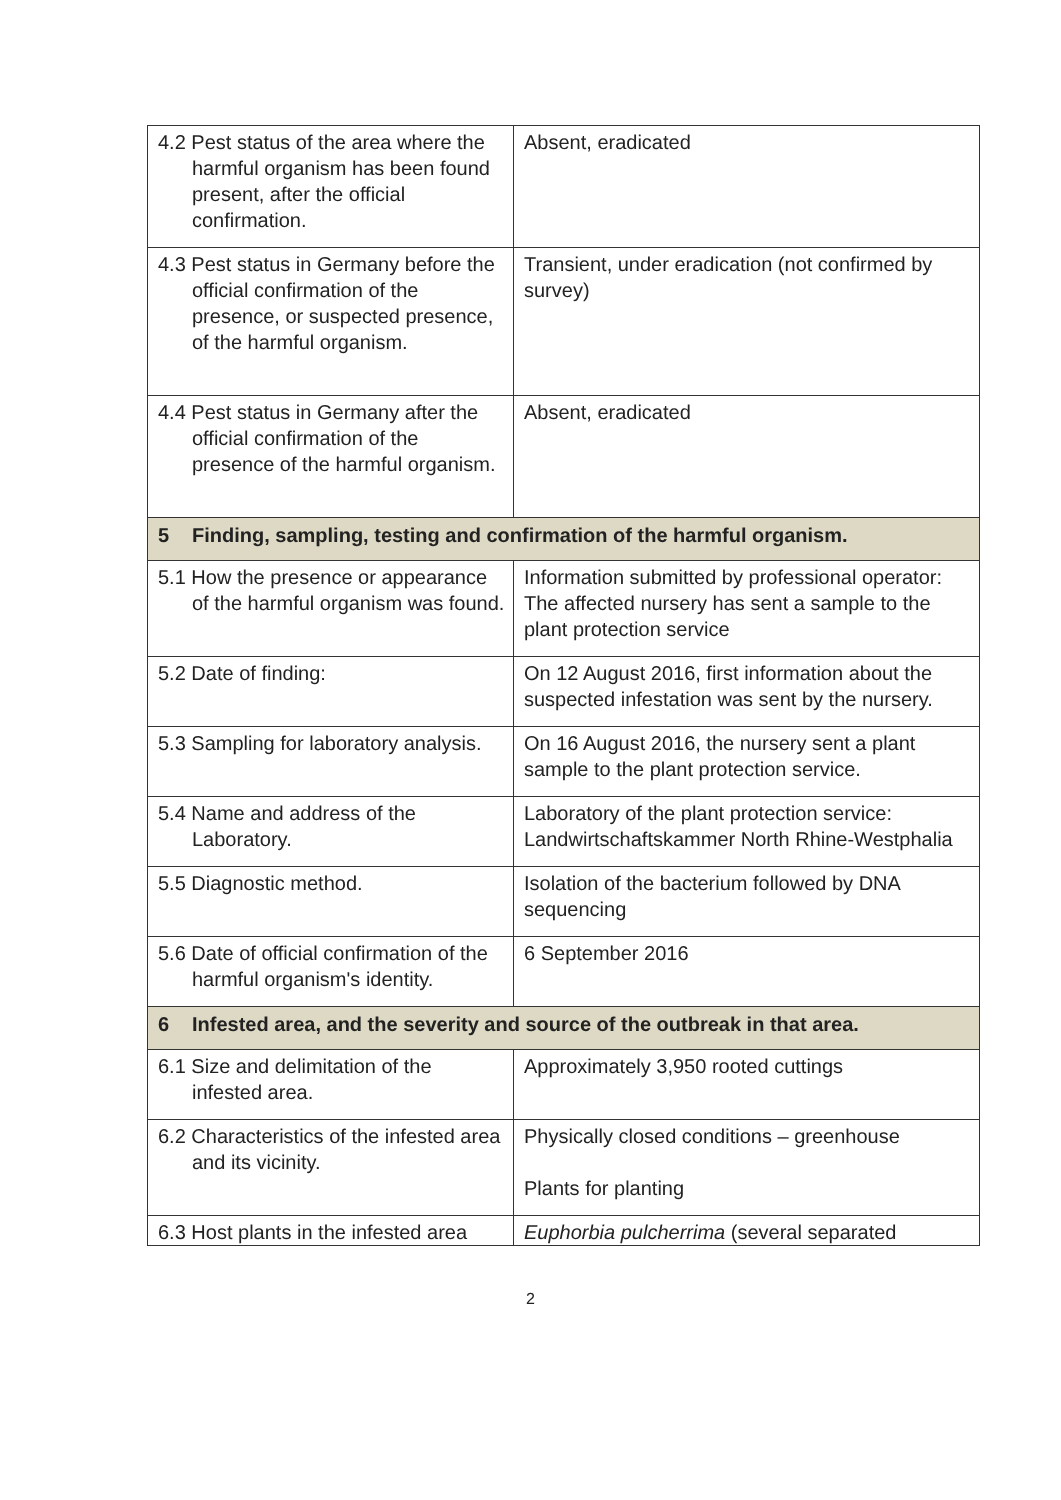| 4.2 Pest status of the area where the harmful organism has been found present, after the official confirmation. | Absent, eradicated |
| 4.3 Pest status in Germany before the official confirmation of the presence, or suspected presence, of the harmful organism. | Transient, under eradication (not confirmed by survey) |
| 4.4 Pest status in Germany after the official confirmation of the presence of the harmful organism. | Absent, eradicated |
| 5 Finding, sampling, testing and confirmation of the harmful organism. | |
| 5.1 How the presence or appearance of the harmful organism was found. | Information submitted by professional operator: The affected nursery has sent a sample to the plant protection service |
| 5.2 Date of finding: | On 12 August 2016, first information about the suspected infestation was sent by the nursery. |
| 5.3 Sampling for laboratory analysis. | On 16 August 2016, the nursery sent a plant sample to the plant protection service. |
| 5.4 Name and address of the Laboratory. | Laboratory of the plant protection service: Landwirtschaftskammer North Rhine-Westphalia |
| 5.5 Diagnostic method. | Isolation of the bacterium followed by DNA sequencing |
| 5.6 Date of official confirmation of the harmful organism's identity. | 6 September 2016 |
| 6 Infested area, and the severity and source of the outbreak in that area. | |
| 6.1 Size and delimitation of the infested area. | Approximately 3,950 rooted cuttings |
| 6.2 Characteristics of the infested area and its vicinity. | Physically closed conditions – greenhouse Plants for planting |
| 6.3 Host plants in the infested area | Euphorbia pulcherrima (several separated |
2